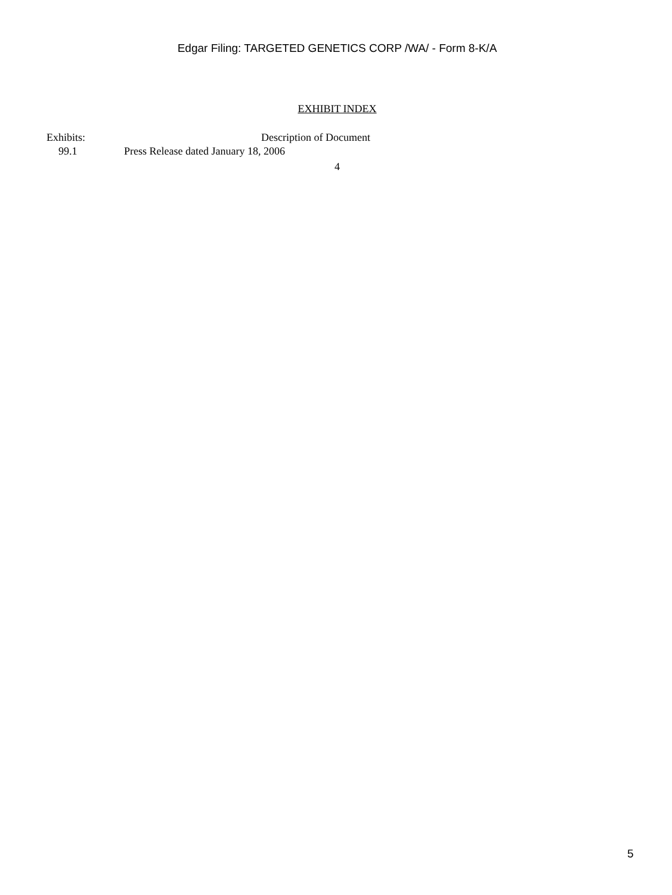Edgar Filing: TARGETED GENETICS CORP /WA/ - Form 8-K/A
EXHIBIT INDEX
| Exhibits: | | Description of Document |
| --- | --- | --- |
| 99.1 | Press Release dated January 18, 2006 | |
4
5